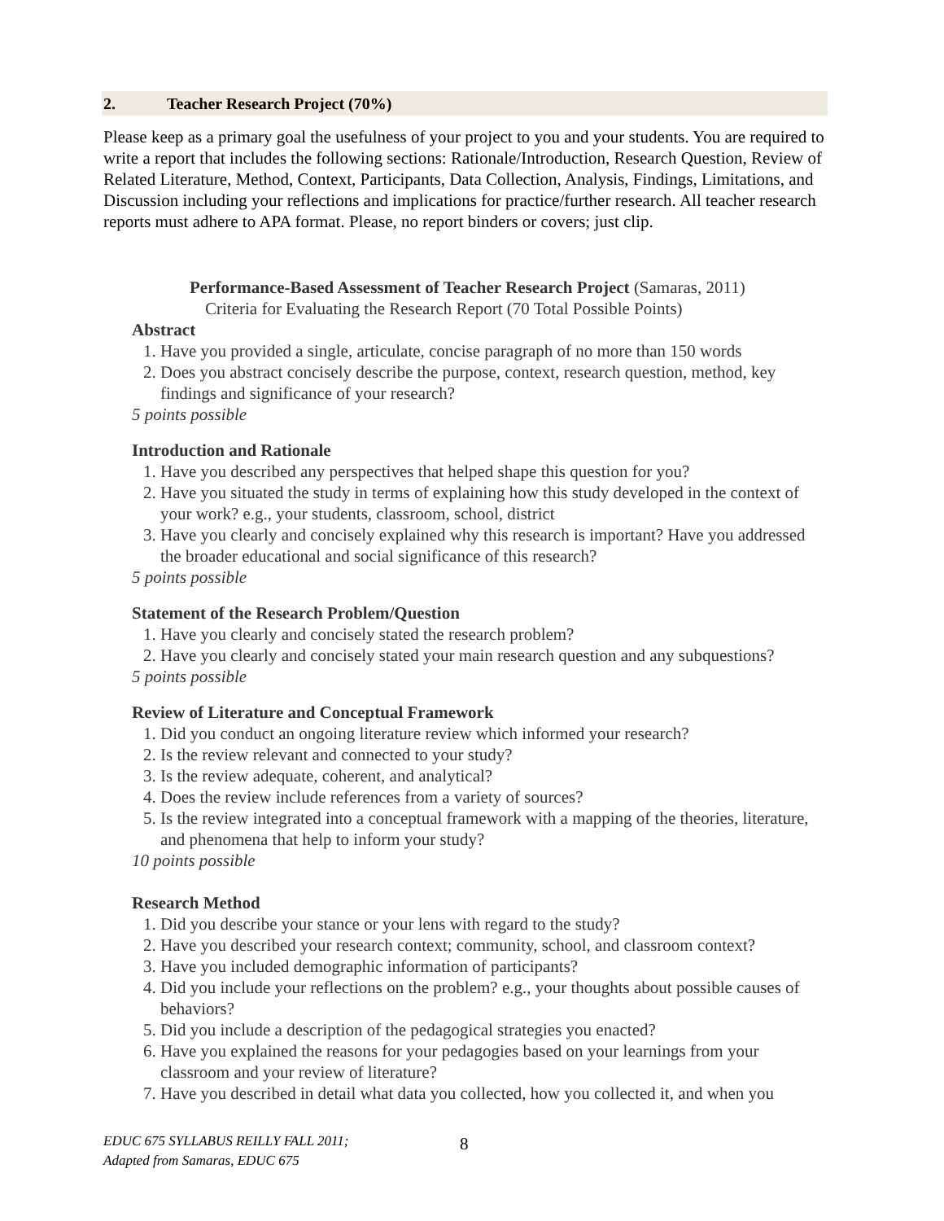2. Teacher Research Project (70%)
Please keep as a primary goal the usefulness of your project to you and your students. You are required to write a report that includes the following sections: Rationale/Introduction, Research Question, Review of Related Literature, Method, Context, Participants, Data Collection, Analysis, Findings, Limitations, and Discussion including your reflections and implications for practice/further research. All teacher research reports must adhere to APA format. Please, no report binders or covers; just clip.
Performance-Based Assessment of Teacher Research Project (Samaras, 2011)
Criteria for Evaluating the Research Report (70 Total Possible Points)
Abstract
1. Have you provided a single, articulate, concise paragraph of no more than 150 words
2. Does you abstract concisely describe the purpose, context, research question, method, key findings and significance of your research?
5 points possible
Introduction and Rationale
1. Have you described any perspectives that helped shape this question for you?
2. Have you situated the study in terms of explaining how this study developed in the context of your work? e.g., your students, classroom, school, district
3. Have you clearly and concisely explained why this research is important? Have you addressed the broader educational and social significance of this research?
5 points possible
Statement of the Research Problem/Question
1. Have you clearly and concisely stated the research problem?
2. Have you clearly and concisely stated your main research question and any subquestions?
5 points possible
Review of Literature and Conceptual Framework
1. Did you conduct an ongoing literature review which informed your research?
2. Is the review relevant and connected to your study?
3. Is the review adequate, coherent, and analytical?
4. Does the review include references from a variety of sources?
5. Is the review integrated into a conceptual framework with a mapping of the theories, literature, and phenomena that help to inform your study?
10 points possible
Research Method
1. Did you describe your stance or your lens with regard to the study?
2. Have you described your research context; community, school, and classroom context?
3. Have you included demographic information of participants?
4. Did you include your reflections on the problem? e.g., your thoughts about possible causes of behaviors?
5. Did you include a description of the pedagogical strategies you enacted?
6. Have you explained the reasons for your pedagogies based on your learnings from your classroom and your review of literature?
7. Have you described in detail what data you collected, how you collected it, and when you
EDUC 675 SYLLABUS REILLY FALL 2011;
Adapted from Samaras, EDUC 675
8